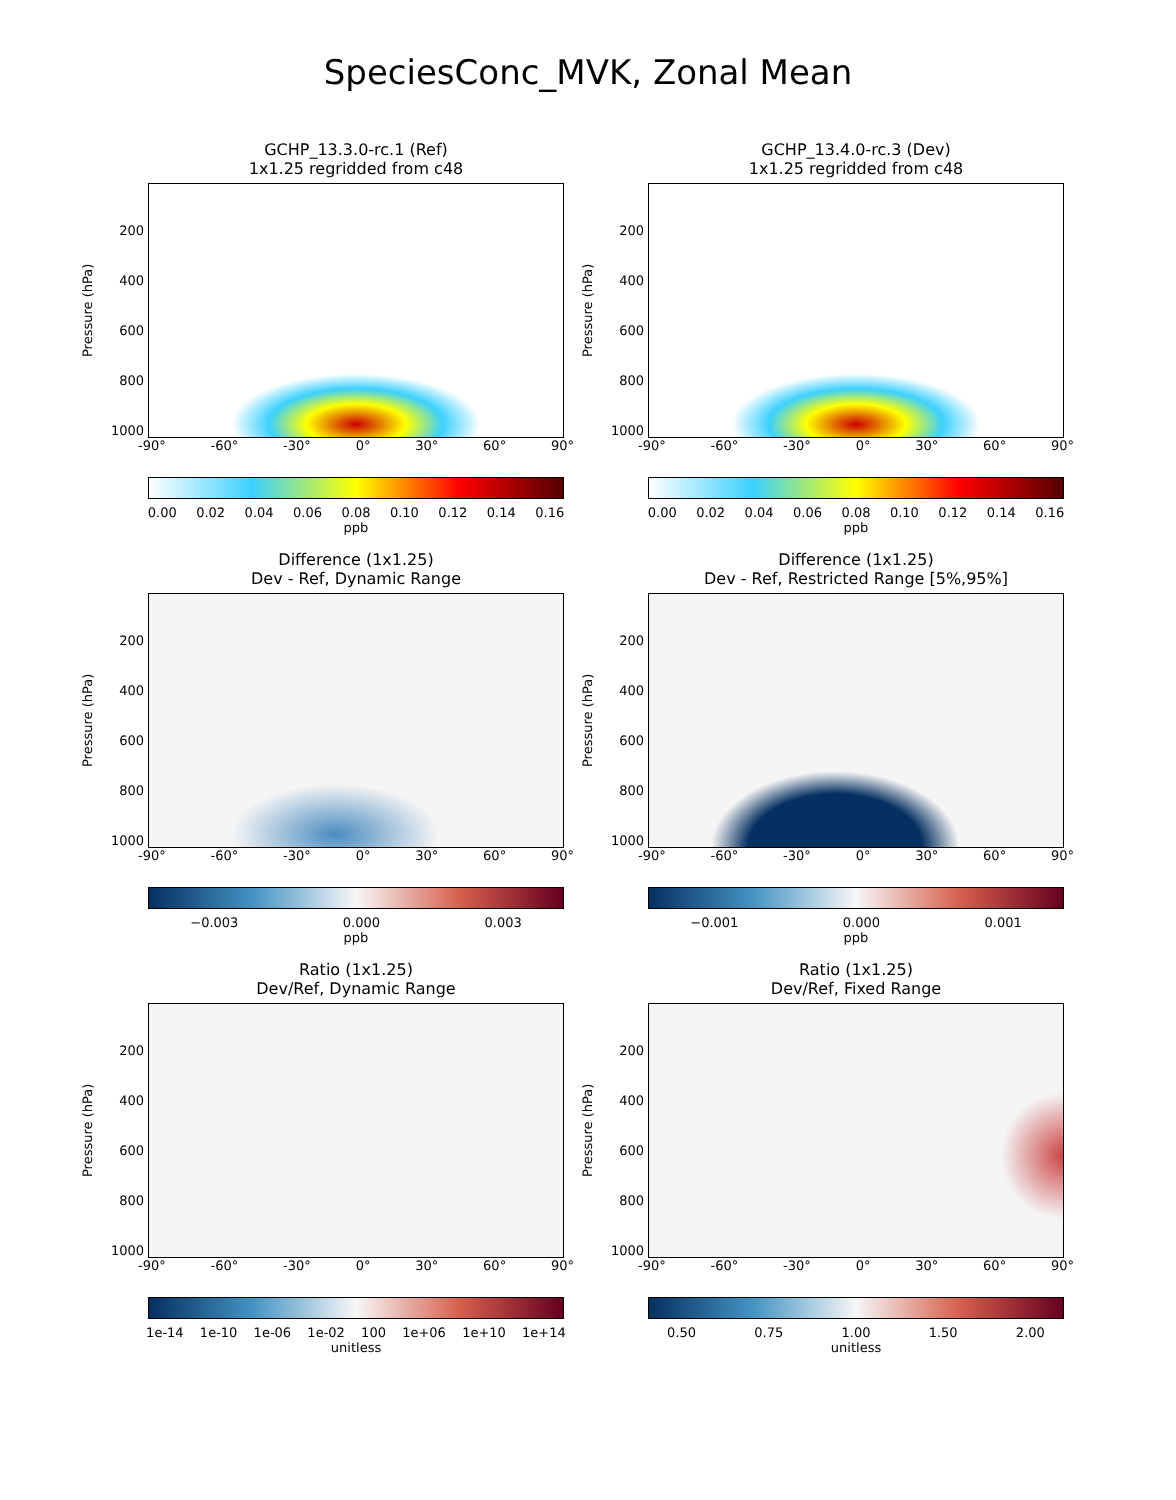SpeciesConc_MVK, Zonal Mean
GCHP_13.3.0-rc.1 (Ref)
1x1.25 regridded from c48
Pressure (hPa)
200
400
600
800
1000
-90° -60° -30° 0° 30° 60° 90°
0.00 0.02 0.04 0.06 0.08 0.10 0.12 0.14 0.16
ppb
GCHP_13.4.0-rc.3 (Dev)
1x1.25 regridded from c48
Pressure (hPa)
200
400
600
800
1000
-90° -60° -30° 0° 30° 60° 90°
0.00 0.02 0.04 0.06 0.08 0.10 0.12 0.14 0.16
ppb
Difference (1x1.25)
Dev - Ref, Dynamic Range
Pressure (hPa)
200
400
600
800
1000
-90° -60° -30° 0° 30° 60° 90°
−0.003 0.000 0.003
ppb
Difference (1x1.25)
Dev - Ref, Restricted Range [5%,95%]
Pressure (hPa)
200
400
600
800
1000
-90° -60° -30° 0° 30° 60° 90°
−0.001 0.000 0.001
ppb
Ratio (1x1.25)
Dev/Ref, Dynamic Range
Pressure (hPa)
200
400
600
800
1000
-90° -60° -30° 0° 30° 60° 90°
1e-14 1e-10 1e-06 1e-02 100 1e+06 1e+10 1e+14
unitless
Ratio (1x1.25)
Dev/Ref, Fixed Range
Pressure (hPa)
200
400
600
800
1000
-90° -60° -30° 0° 30° 60° 90°
0.50 0.75 1.00 1.50 2.00
unitless